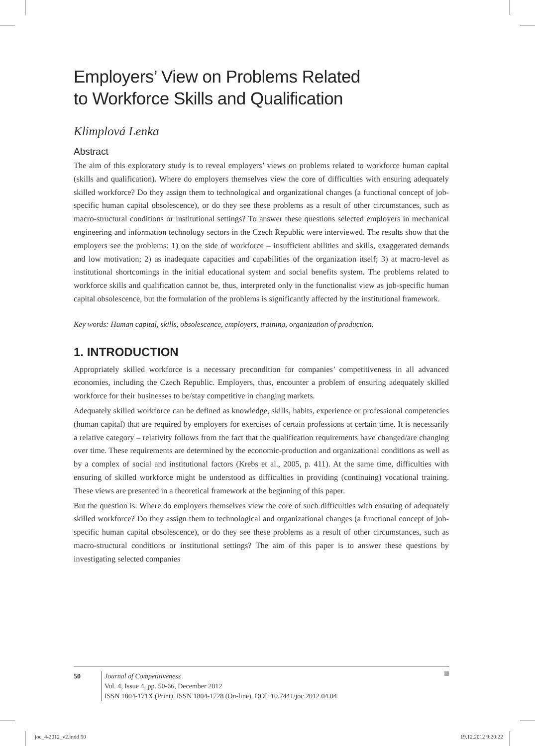Employers’ View on Problems Related
to Workforce Skills and Qualification
Klimplová Lenka
Abstract
The aim of this exploratory study is to reveal employers’ views on problems related to workforce human capital (skills and qualification). Where do employers themselves view the core of difficulties with ensuring adequately skilled workforce? Do they assign them to technological and organizational changes (a functional concept of job-specific human capital obsolescence), or do they see these problems as a result of other circumstances, such as macro-structural conditions or institutional settings? To answer these questions selected employers in mechanical engineering and information technology sectors in the Czech Republic were interviewed. The results show that the employers see the problems: 1) on the side of workforce – insufficient abilities and skills, exaggerated demands and low motivation; 2) as inadequate capacities and capabilities of the organization itself; 3) at macro-level as institutional shortcomings in the initial educational system and social benefits system. The problems related to workforce skills and qualification cannot be, thus, interpreted only in the functionalist view as job-specific human capital obsolescence, but the formulation of the problems is significantly affected by the institutional framework.
Key words: Human capital, skills, obsolescence, employers, training, organization of production.
1. INTRODUCTION
Appropriately skilled workforce is a necessary precondition for companies’ competitiveness in all advanced economies, including the Czech Republic. Employers, thus, encounter a problem of ensuring adequately skilled workforce for their businesses to be/stay competitive in changing markets.
Adequately skilled workforce can be defined as knowledge, skills, habits, experience or professional competencies (human capital) that are required by employers for exercises of certain professions at certain time. It is necessarily a relative category – relativity follows from the fact that the qualification requirements have changed/are changing over time. These requirements are determined by the economic-production and organizational conditions as well as by a complex of social and institutional factors (Krebs et al., 2005, p. 411). At the same time, difficulties with ensuring of skilled workforce might be understood as difficulties in providing (continuing) vocational training. These views are presented in a theoretical framework at the beginning of this paper.
But the question is: Where do employers themselves view the core of such difficulties with ensuring of adequately skilled workforce? Do they assign them to technological and organizational changes (a functional concept of job-specific human capital obsolescence), or do they see these problems as a result of other circumstances, such as macro-structural conditions or institutional settings? The aim of this paper is to answer these questions by investigating selected companies
50 Journal of Competitiveness
Vol. 4, Issue 4, pp. 50-66, December 2012
ISSN 1804-171X (Print), ISSN 1804-1728 (On-line), DOI: 10.7441/joc.2012.04.04
joc_4-2012_v2.indd 50 19.12.2012 9:20:22